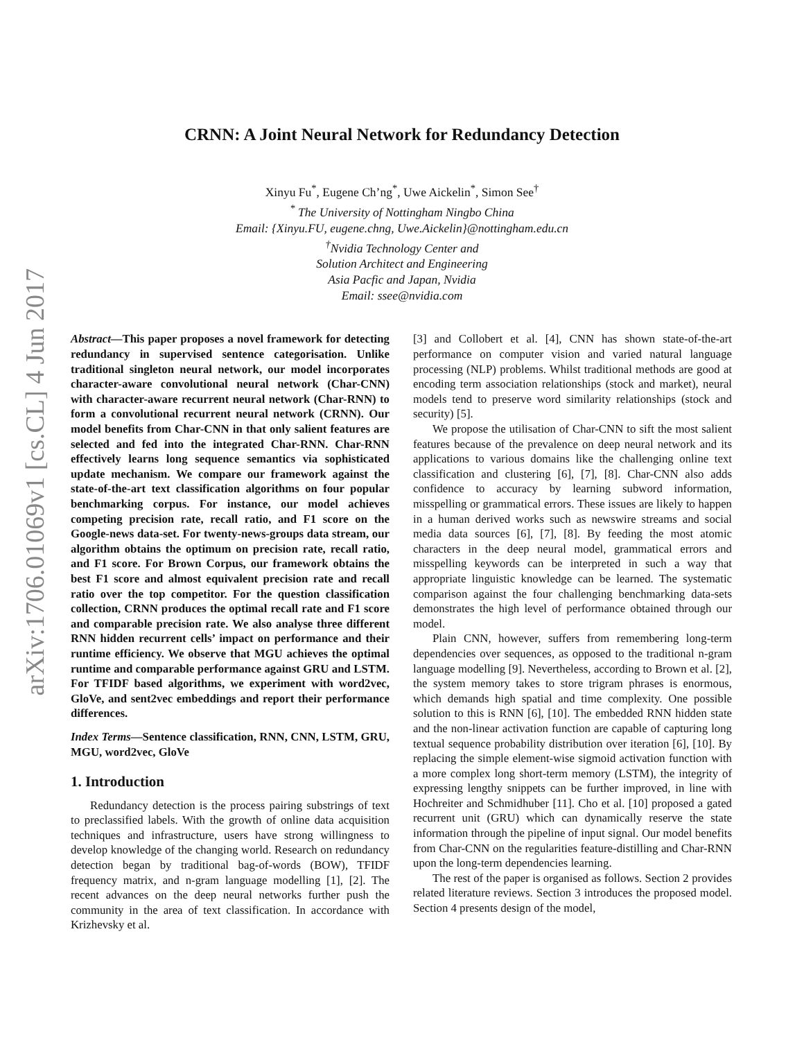arXiv:1706.01069v1 [cs.CL] 4 Jun 2017
CRNN: A Joint Neural Network for Redundancy Detection
Xinyu Fu<sup>*</sup>, Eugene Ch’ng<sup>*</sup>, Uwe Aickelin<sup>*</sup>, Simon See<sup>†</sup>
<sup>*</sup> The University of Nottingham Ningbo China
Email: {Xinyu.FU, eugene.chng, Uwe.Aickelin}@nottingham.edu.cn
<sup>†</sup>Nvidia Technology Center and
Solution Architect and Engineering
Asia Pacfic and Japan, Nvidia
Email: ssee@nvidia.com
Abstract—This paper proposes a novel framework for detecting redundancy in supervised sentence categorisation. Unlike traditional singleton neural network, our model incorporates character-aware convolutional neural network (Char-CNN) with character-aware recurrent neural network (Char-RNN) to form a convolutional recurrent neural network (CRNN). Our model benefits from Char-CNN in that only salient features are selected and fed into the integrated Char-RNN. Char-RNN effectively learns long sequence semantics via sophisticated update mechanism. We compare our framework against the state-of-the-art text classification algorithms on four popular benchmarking corpus. For instance, our model achieves competing precision rate, recall ratio, and F1 score on the Google-news data-set. For twenty-news-groups data stream, our algorithm obtains the optimum on precision rate, recall ratio, and F1 score. For Brown Corpus, our framework obtains the best F1 score and almost equivalent precision rate and recall ratio over the top competitor. For the question classification collection, CRNN produces the optimal recall rate and F1 score and comparable precision rate. We also analyse three different RNN hidden recurrent cells’ impact on performance and their runtime efficiency. We observe that MGU achieves the optimal runtime and comparable performance against GRU and LSTM. For TFIDF based algorithms, we experiment with word2vec, GloVe, and sent2vec embeddings and report their performance differences.
Index Terms—Sentence classification, RNN, CNN, LSTM, GRU, MGU, word2vec, GloVe
1. Introduction
Redundancy detection is the process pairing substrings of text to preclassified labels. With the growth of online data acquisition techniques and infrastructure, users have strong willingness to develop knowledge of the changing world. Research on redundancy detection began by traditional bag-of-words (BOW), TFIDF frequency matrix, and n-gram language modelling [1], [2]. The recent advances on the deep neural networks further push the community in the area of text classification. In accordance with Krizhevsky et al.
[3] and Collobert et al. [4], CNN has shown state-of-the-art performance on computer vision and varied natural language processing (NLP) problems. Whilst traditional methods are good at encoding term association relationships (stock and market), neural models tend to preserve word similarity relationships (stock and security) [5].
We propose the utilisation of Char-CNN to sift the most salient features because of the prevalence on deep neural network and its applications to various domains like the challenging online text classification and clustering [6], [7], [8]. Char-CNN also adds confidence to accuracy by learning subword information, misspelling or grammatical errors. These issues are likely to happen in a human derived works such as newswire streams and social media data sources [6], [7], [8]. By feeding the most atomic characters in the deep neural model, grammatical errors and misspelling keywords can be interpreted in such a way that appropriate linguistic knowledge can be learned. The systematic comparison against the four challenging benchmarking data-sets demonstrates the high level of performance obtained through our model.
Plain CNN, however, suffers from remembering long-term dependencies over sequences, as opposed to the traditional n-gram language modelling [9]. Nevertheless, according to Brown et al. [2], the system memory takes to store trigram phrases is enormous, which demands high spatial and time complexity. One possible solution to this is RNN [6], [10]. The embedded RNN hidden state and the non-linear activation function are capable of capturing long textual sequence probability distribution over iteration [6], [10]. By replacing the simple element-wise sigmoid activation function with a more complex long short-term memory (LSTM), the integrity of expressing lengthy snippets can be further improved, in line with Hochreiter and Schmidhuber [11]. Cho et al. [10] proposed a gated recurrent unit (GRU) which can dynamically reserve the state information through the pipeline of input signal. Our model benefits from Char-CNN on the regularities feature-distilling and Char-RNN upon the long-term dependencies learning.
The rest of the paper is organised as follows. Section 2 provides related literature reviews. Section 3 introduces the proposed model. Section 4 presents design of the model,